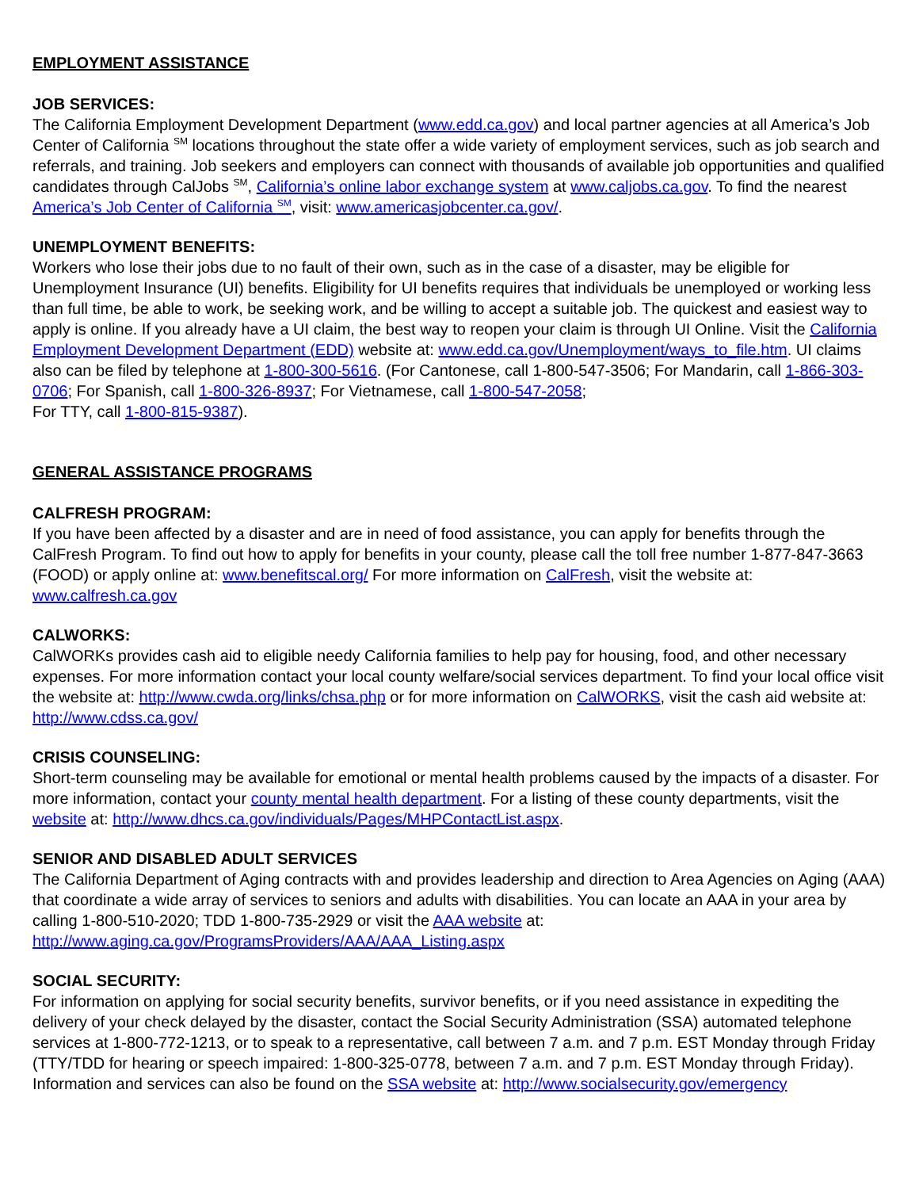EMPLOYMENT ASSISTANCE
JOB SERVICES:
The California Employment Development Department (www.edd.ca.gov) and local partner agencies at all America’s Job Center of California <sup>SM</sup> locations throughout the state offer a wide variety of employment services, such as job search and referrals, and training. Job seekers and employers can connect with thousands of available job opportunities and qualified candidates through CalJobs <sup>SM</sup>, California’s online labor exchange system at www.caljobs.ca.gov. To find the nearest America’s Job Center of California <sup>SM</sup>, visit: www.americasjobcenter.ca.gov/.
UNEMPLOYMENT BENEFITS:
Workers who lose their jobs due to no fault of their own, such as in the case of a disaster, may be eligible for Unemployment Insurance (UI) benefits. Eligibility for UI benefits requires that individuals be unemployed or working less than full time, be able to work, be seeking work, and be willing to accept a suitable job. The quickest and easiest way to apply is online. If you already have a UI claim, the best way to reopen your claim is through UI Online. Visit the California Employment Development Department (EDD) website at: www.edd.ca.gov/Unemployment/ways_to_file.htm. UI claims also can be filed by telephone at 1-800-300-5616. (For Cantonese, call 1-800-547-3506; For Mandarin, call 1-866-303-0706; For Spanish, call 1-800-326-8937; For Vietnamese, call 1-800-547-2058;
For TTY, call 1-800-815-9387).
GENERAL ASSISTANCE PROGRAMS
CALFRESH PROGRAM:
If you have been affected by a disaster and are in need of food assistance, you can apply for benefits through the CalFresh Program. To find out how to apply for benefits in your county, please call the toll free number 1-877-847-3663 (FOOD) or apply online at: www.benefitscal.org/ For more information on CalFresh, visit the website at: www.calfresh.ca.gov
CALWORKS:
CalWORKs provides cash aid to eligible needy California families to help pay for housing, food, and other necessary expenses. For more information contact your local county welfare/social services department. To find your local office visit the website at: http://www.cwda.org/links/chsa.php or for more information on CalWORKS, visit the cash aid website at: http://www.cdss.ca.gov/
CRISIS COUNSELING:
Short-term counseling may be available for emotional or mental health problems caused by the impacts of a disaster. For more information, contact your county mental health department. For a listing of these county departments, visit the website at: http://www.dhcs.ca.gov/individuals/Pages/MHPContactList.aspx.
SENIOR AND DISABLED ADULT SERVICES
The California Department of Aging contracts with and provides leadership and direction to Area Agencies on Aging (AAA) that coordinate a wide array of services to seniors and adults with disabilities. You can locate an AAA in your area by calling 1-800-510-2020; TDD 1-800-735-2929 or visit the AAA website at: http://www.aging.ca.gov/ProgramsProviders/AAA/AAA_Listing.aspx
SOCIAL SECURITY:
For information on applying for social security benefits, survivor benefits, or if you need assistance in expediting the delivery of your check delayed by the disaster, contact the Social Security Administration (SSA) automated telephone services at 1-800-772-1213, or to speak to a representative, call between 7 a.m. and 7 p.m. EST Monday through Friday (TTY/TDD for hearing or speech impaired: 1-800-325-0778, between 7 a.m. and 7 p.m. EST Monday through Friday). Information and services can also be found on the SSA website at: http://www.socialsecurity.gov/emergency